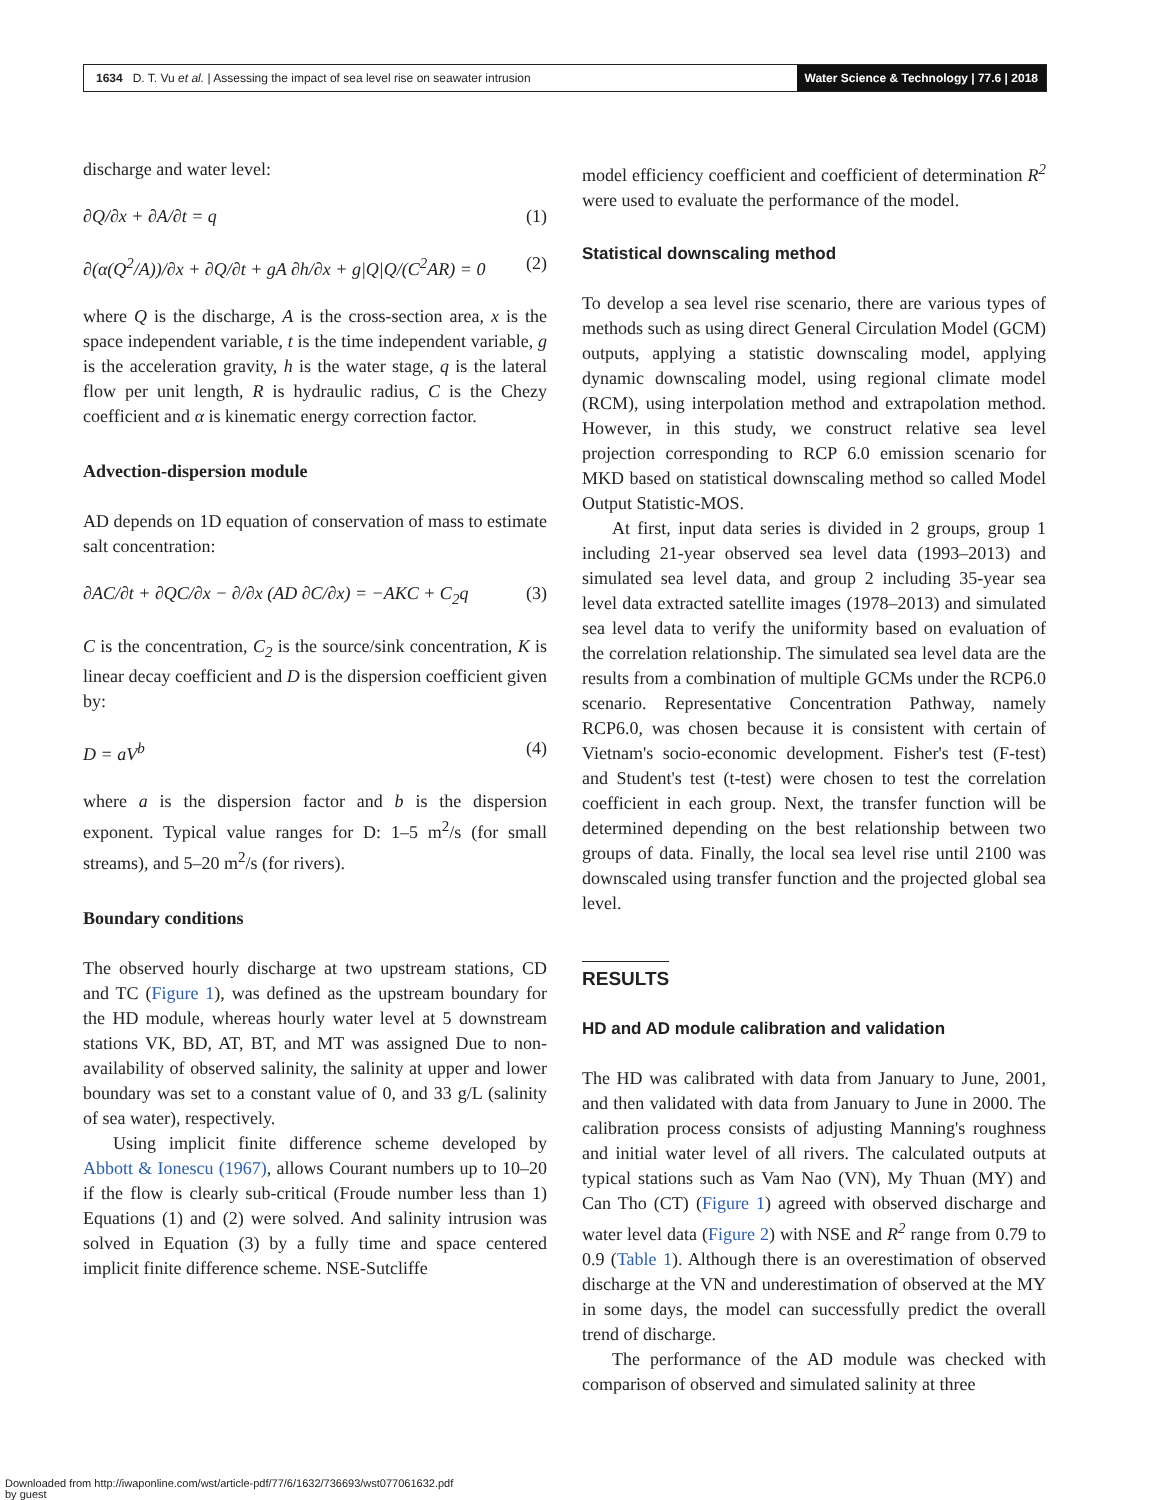1634 D. T. Vu et al. | Assessing the impact of sea level rise on seawater intrusion
Water Science & Technology | 77.6 | 2018
discharge and water level:
∂Q/∂x + ∂A/∂t = q (1)
∂(α(Q<sup>2</sup>/A))/∂x + ∂Q/∂t + gA ∂h/∂x + g|Q|Q/(C<sup>2</sup>AR) = 0 (2)
where Q is the discharge, A is the cross-section area, x is the space independent variable, t is the time independent variable, g is the acceleration gravity, h is the water stage, q is the lateral flow per unit length, R is hydraulic radius, C is the Chezy coefficient and α is kinematic energy correction factor.
Advection-dispersion module
AD depends on 1D equation of conservation of mass to estimate salt concentration:
∂AC/∂t + ∂QC/∂x − ∂/∂x (AD ∂C/∂x) = −AKC + C<sub>2</sub>q (3)
C is the concentration, C<sub>2</sub> is the source/sink concentration, K is linear decay coefficient and D is the dispersion coefficient given by:
D = aV<sup>b</sup> (4)
where a is the dispersion factor and b is the dispersion exponent. Typical value ranges for D: 1–5 m<sup>2</sup>/s (for small streams), and 5–20 m<sup>2</sup>/s (for rivers).
Boundary conditions
The observed hourly discharge at two upstream stations, CD and TC (Figure 1), was defined as the upstream boundary for the HD module, whereas hourly water level at 5 downstream stations VK, BD, AT, BT, and MT was assigned Due to non-availability of observed salinity, the salinity at upper and lower boundary was set to a constant value of 0, and 33 g/L (salinity of sea water), respectively.
Using implicit finite difference scheme developed by Abbott & Ionescu (1967), allows Courant numbers up to 10–20 if the flow is clearly sub-critical (Froude number less than 1) Equations (1) and (2) were solved. And salinity intrusion was solved in Equation (3) by a fully time and space centered implicit finite difference scheme. NSE-Sutcliffe
model efficiency coefficient and coefficient of determination R<sup>2</sup> were used to evaluate the performance of the model.
Statistical downscaling method
To develop a sea level rise scenario, there are various types of methods such as using direct General Circulation Model (GCM) outputs, applying a statistic downscaling model, applying dynamic downscaling model, using regional climate model (RCM), using interpolation method and extrapolation method. However, in this study, we construct relative sea level projection corresponding to RCP 6.0 emission scenario for MKD based on statistical downscaling method so called Model Output Statistic-MOS.
At first, input data series is divided in 2 groups, group 1 including 21-year observed sea level data (1993–2013) and simulated sea level data, and group 2 including 35-year sea level data extracted satellite images (1978–2013) and simulated sea level data to verify the uniformity based on evaluation of the correlation relationship. The simulated sea level data are the results from a combination of multiple GCMs under the RCP6.0 scenario. Representative Concentration Pathway, namely RCP6.0, was chosen because it is consistent with certain of Vietnam's socio-economic development. Fisher's test (F-test) and Student's test (t-test) were chosen to test the correlation coefficient in each group. Next, the transfer function will be determined depending on the best relationship between two groups of data. Finally, the local sea level rise until 2100 was downscaled using transfer function and the projected global sea level.
RESULTS
HD and AD module calibration and validation
The HD was calibrated with data from January to June, 2001, and then validated with data from January to June in 2000. The calibration process consists of adjusting Manning's roughness and initial water level of all rivers. The calculated outputs at typical stations such as Vam Nao (VN), My Thuan (MY) and Can Tho (CT) (Figure 1) agreed with observed discharge and water level data (Figure 2) with NSE and R<sup>2</sup> range from 0.79 to 0.9 (Table 1). Although there is an overestimation of observed discharge at the VN and underestimation of observed at the MY in some days, the model can successfully predict the overall trend of discharge.
The performance of the AD module was checked with comparison of observed and simulated salinity at three
Downloaded from http://iwaponline.com/wst/article-pdf/77/6/1632/736693/wst077061632.pdf
by guest